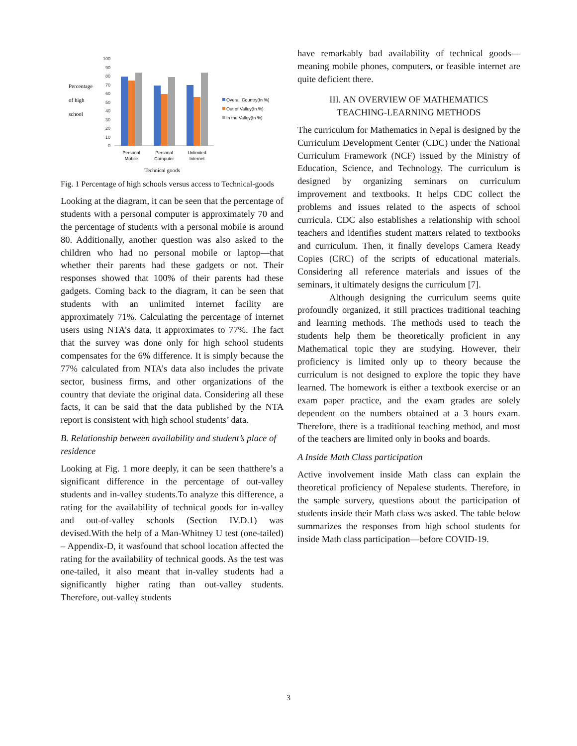Percentage
of high
school
100
90
80
70
60
50
40
30
20
10
0
Personal
Mobile
Personal
Computer
Unlimited
Internet
Technical goods
Overall Country(In %)
Out of Valley(In %)
In the Valley(In %)
Fig. 1 Percentage of high schools versus access to Technical-goods
Looking at the diagram, it can be seen that the percentage of students with a personal computer is approximately 70 and the percentage of students with a personal mobile is around 80. Additionally, another question was also asked to the children who had no personal mobile or laptop—that whether their parents had these gadgets or not. Their responses showed that 100% of their parents had these gadgets. Coming back to the diagram, it can be seen that students with an unlimited internet facility are approximately 71%. Calculating the percentage of internet users using NTA’s data, it approximates to 77%. The fact that the survey was done only for high school students compensates for the 6% difference. It is simply because the 77% calculated from NTA’s data also includes the private sector, business firms, and other organizations of the country that deviate the original data. Considering all these facts, it can be said that the data published by the NTA report is consistent with high school students’ data.
B. Relationship between availability and student’s place of residence
Looking at Fig. 1 more deeply, it can be seen thatthere’s a significant difference in the percentage of out-valley students and in-valley students.To analyze this difference, a rating for the availability of technical goods for in-valley and out-of-valley schools (Section IV.D.1) was devised.With the help of a Man-Whitney U test (one-tailed) – Appendix-D, it wasfound that school location affected the rating for the availability of technical goods. As the test was one-tailed, it also meant that in-valley students had a significantly higher rating than out-valley students. Therefore, out-valley students
have remarkably bad availability of technical goods—meaning mobile phones, computers, or feasible internet are quite deficient there.
III. AN OVERVIEW OF MATHEMATICS
TEACHING-LEARNING METHODS
The curriculum for Mathematics in Nepal is designed by the Curriculum Development Center (CDC) under the National Curriculum Framework (NCF) issued by the Ministry of Education, Science, and Technology. The curriculum is designed by organizing seminars on curriculum improvement and textbooks. It helps CDC collect the problems and issues related to the aspects of school curricula. CDC also establishes a relationship with school teachers and identifies student matters related to textbooks and curriculum. Then, it finally develops Camera Ready Copies (CRC) of the scripts of educational materials. Considering all reference materials and issues of the seminars, it ultimately designs the curriculum [7].
Although designing the curriculum seems quite profoundly organized, it still practices traditional teaching and learning methods. The methods used to teach the students help them be theoretically proficient in any Mathematical topic they are studying. However, their proficiency is limited only up to theory because the curriculum is not designed to explore the topic they have learned. The homework is either a textbook exercise or an exam paper practice, and the exam grades are solely dependent on the numbers obtained at a 3 hours exam. Therefore, there is a traditional teaching method, and most of the teachers are limited only in books and boards.
A Inside Math Class participation
Active involvement inside Math class can explain the theoretical proficiency of Nepalese students. Therefore, in the sample survery, questions about the participation of students inside their Math class was asked. The table below summarizes the responses from high school students for inside Math class participation—before COVID-19.
3